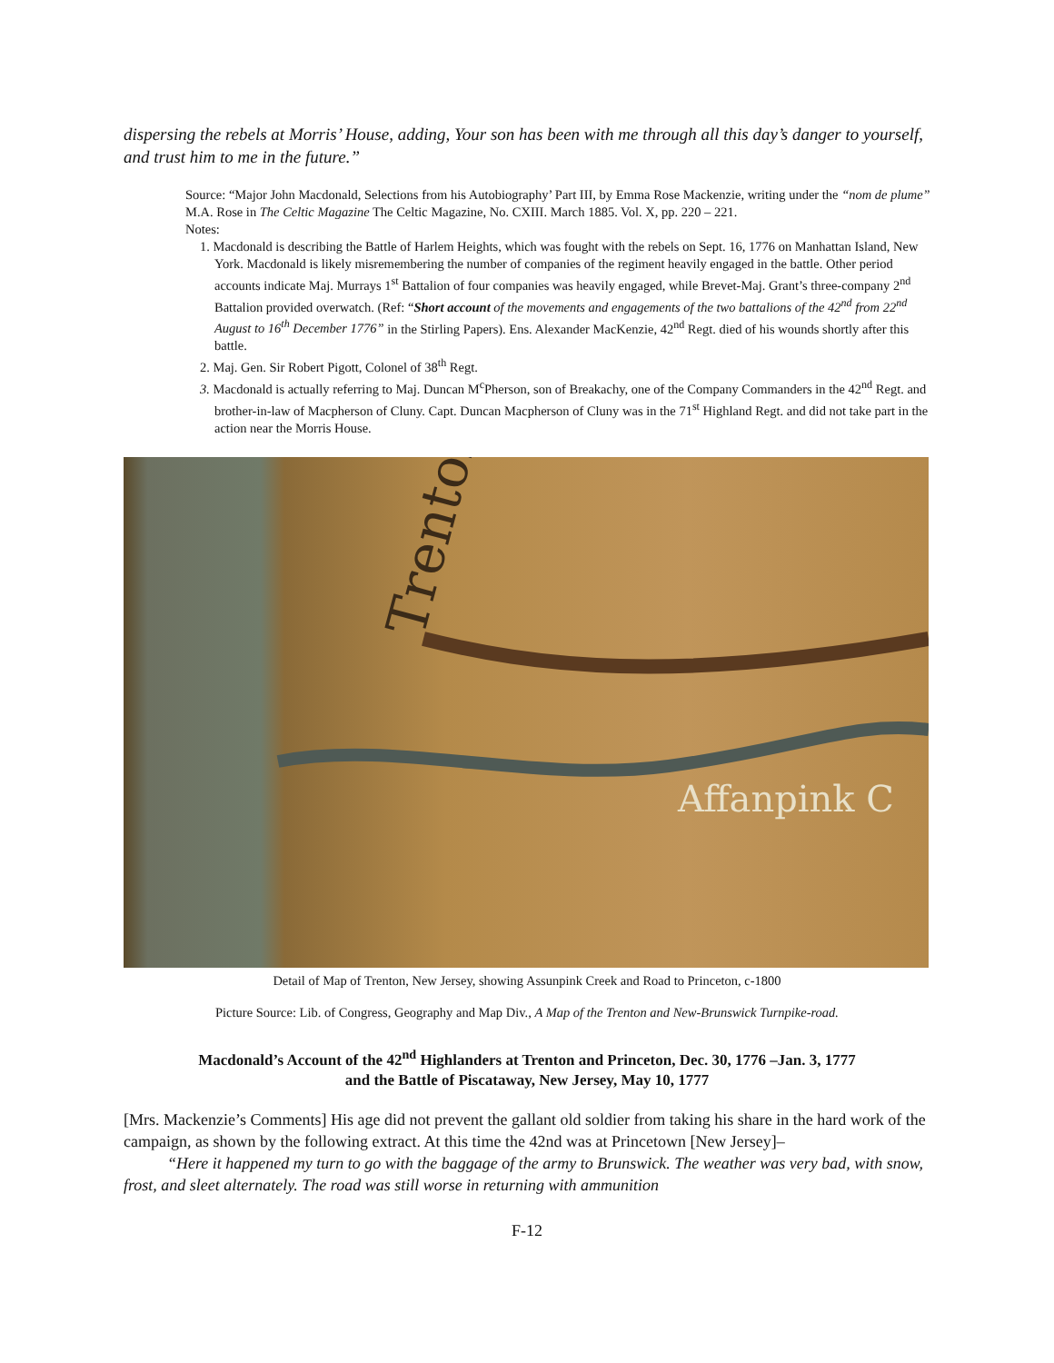dispersing the rebels at Morris’ House, adding, Your son has been with me through all this day’s danger to yourself, and trust him to me in the future.”
Source: “Major John Macdonald, Selections from his Autobiography’ Part III, by Emma Rose Mackenzie, writing under the “nom de plume” M.A. Rose in The Celtic Magazine The Celtic Magazine, No. CXIII. March 1885. Vol. X, pp. 220 – 221.
Notes:
1. Macdonald is describing the Battle of Harlem Heights, which was fought with the rebels on Sept. 16, 1776 on Manhattan Island, New York. Macdonald is likely misremembering the number of companies of the regiment heavily engaged in the battle. Other period accounts indicate Maj. Murrays 1<sup>st</sup> Battalion of four companies was heavily engaged, while Brevet-Maj. Grant’s three-company 2<sup>nd</sup> Battalion provided overwatch. (Ref: “Short account of the movements and engagements of the two battalions of the 42<sup>nd</sup> from 22<sup>nd</sup> August to 16<sup>th</sup> December 1776” in the Stirling Papers). Ens. Alexander MacKenzie, 42<sup>nd</sup> Regt. died of his wounds shortly after this battle.
2. Maj. Gen. Sir Robert Pigott, Colonel of 38<sup>th</sup> Regt.
3. Macdonald is actually referring to Maj. Duncan M<sup>c</sup>Pherson, son of Breakachy, one of the Company Commanders in the 42<sup>nd</sup> Regt. and brother-in-law of Macpherson of Cluny. Capt. Duncan Macpherson of Cluny was in the 71<sup>st</sup> Highland Regt. and did not take part in the action near the Morris House.
Trenton
Affanpink C
Detail of Map of Trenton, New Jersey, showing Assunpink Creek and Road to Princeton, c-1800
Picture Source: Lib. of Congress, Geography and Map Div., A Map of the Trenton and New-Brunswick Turnpike-road.
Macdonald’s Account of the 42<sup>nd</sup> Highlanders at Trenton and Princeton, Dec. 30, 1776 –Jan. 3, 1777
and the Battle of Piscataway, New Jersey, May 10, 1777
[Mrs. Mackenzie’s Comments] His age did not prevent the gallant old soldier from taking his share in the hard work of the campaign, as shown by the following extract. At this time the 42nd was at Princetown [New Jersey]–
“Here it happened my turn to go with the baggage of the army to Brunswick. The weather was very bad, with snow, frost, and sleet alternately. The road was still worse in returning with ammunition
F-12